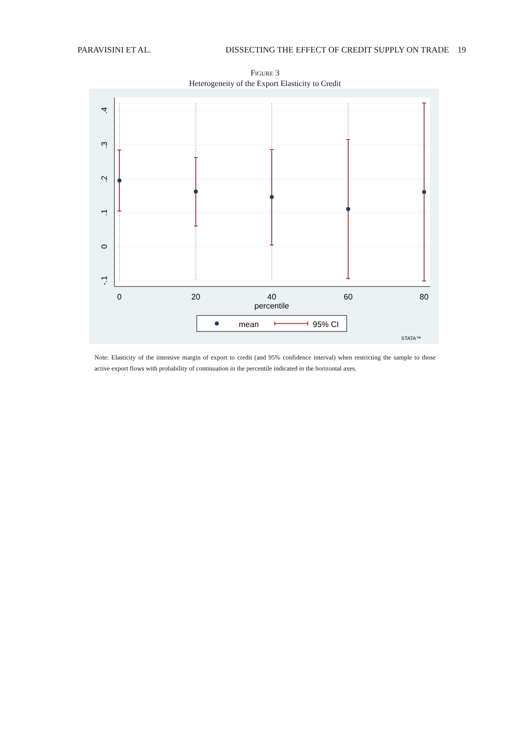PARAVISINI ET AL. DISSECTING THE EFFECT OF CREDIT SUPPLY ON TRADE 19
FIGURE 3
Heterogeneity of the Export Elasticity to Credit
0
20
40
60
80
percentile
.4
.3
.2
.1
0
-.1
mean
95% CI
STATA™
Note: Elasticity of the intensive margin of export to credit (and 95% confidence interval) when restricting the sample to those active export flows with probability of continuation in the percentile indicated in the horizontal axes.